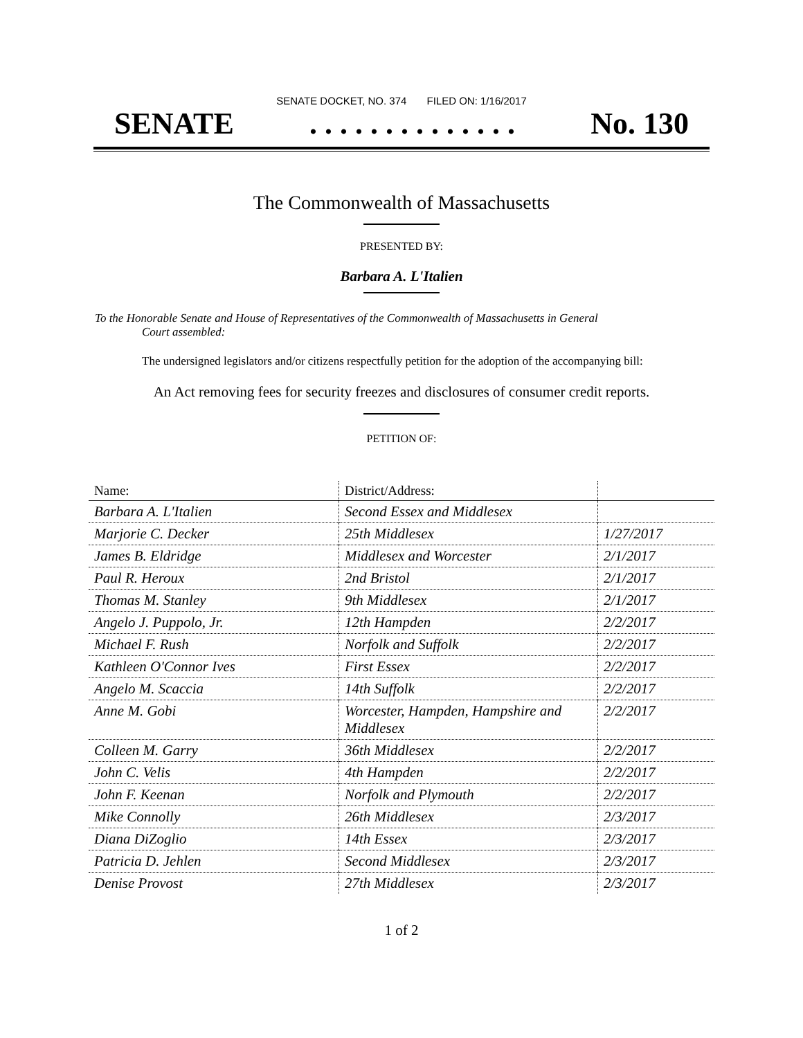SENATE DOCKET, NO. 374 FILED ON: 1/16/2017
SENATE. . . . . . . . . . . . . . No. 130
The Commonwealth of Massachusetts
PRESENTED BY:
Barbara A. L'Italien
To the Honorable Senate and House of Representatives of the Commonwealth of Massachusetts in General
Court assembled:
The undersigned legislators and/or citizens respectfully petition for the adoption of the accompanying bill:
An Act removing fees for security freezes and disclosures of consumer credit reports.
PETITION OF:
| Name: | District/Address: | |
| --- | --- | --- |
| Barbara A. L'Italien | Second Essex and Middlesex | |
| Marjorie C. Decker | 25th Middlesex | 1/27/2017 |
| James B. Eldridge | Middlesex and Worcester | 2/1/2017 |
| Paul R. Heroux | 2nd Bristol | 2/1/2017 |
| Thomas M. Stanley | 9th Middlesex | 2/1/2017 |
| Angelo J. Puppolo, Jr. | 12th Hampden | 2/2/2017 |
| Michael F. Rush | Norfolk and Suffolk | 2/2/2017 |
| Kathleen O'Connor Ives | First Essex | 2/2/2017 |
| Angelo M. Scaccia | 14th Suffolk | 2/2/2017 |
| Anne M. Gobi | Worcester, Hampden, Hampshire and Middlesex | 2/2/2017 |
| Colleen M. Garry | 36th Middlesex | 2/2/2017 |
| John C. Velis | 4th Hampden | 2/2/2017 |
| John F. Keenan | Norfolk and Plymouth | 2/2/2017 |
| Mike Connolly | 26th Middlesex | 2/3/2017 |
| Diana DiZoglio | 14th Essex | 2/3/2017 |
| Patricia D. Jehlen | Second Middlesex | 2/3/2017 |
| Denise Provost | 27th Middlesex | 2/3/2017 |
1 of 2